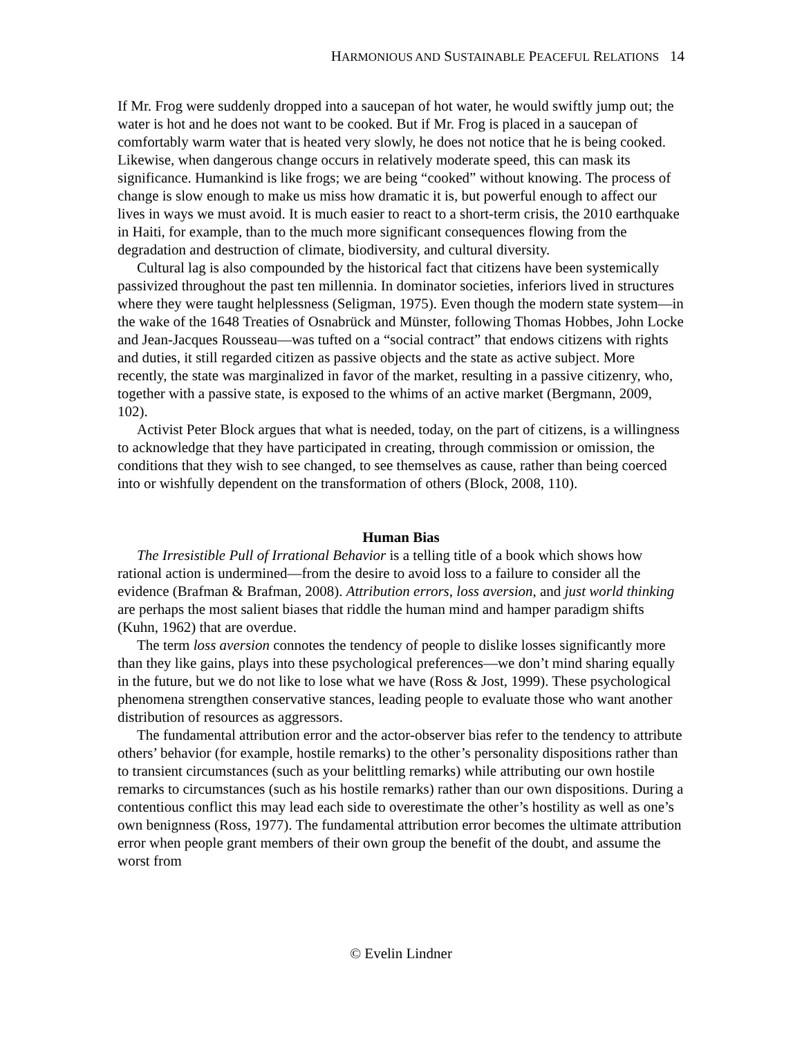HARMONIOUS AND SUSTAINABLE PEACEFUL RELATIONS 14
If Mr. Frog were suddenly dropped into a saucepan of hot water, he would swiftly jump out; the water is hot and he does not want to be cooked. But if Mr. Frog is placed in a saucepan of comfortably warm water that is heated very slowly, he does not notice that he is being cooked. Likewise, when dangerous change occurs in relatively moderate speed, this can mask its significance. Humankind is like frogs; we are being “cooked” without knowing. The process of change is slow enough to make us miss how dramatic it is, but powerful enough to affect our lives in ways we must avoid. It is much easier to react to a short-term crisis, the 2010 earthquake in Haiti, for example, than to the much more significant consequences flowing from the degradation and destruction of climate, biodiversity, and cultural diversity.
Cultural lag is also compounded by the historical fact that citizens have been systemically passivized throughout the past ten millennia. In dominator societies, inferiors lived in structures where they were taught helplessness (Seligman, 1975). Even though the modern state system—in the wake of the 1648 Treaties of Osnabrück and Münster, following Thomas Hobbes, John Locke and Jean-Jacques Rousseau—was tufted on a “social contract” that endows citizens with rights and duties, it still regarded citizen as passive objects and the state as active subject. More recently, the state was marginalized in favor of the market, resulting in a passive citizenry, who, together with a passive state, is exposed to the whims of an active market (Bergmann, 2009, 102).
Activist Peter Block argues that what is needed, today, on the part of citizens, is a willingness to acknowledge that they have participated in creating, through commission or omission, the conditions that they wish to see changed, to see themselves as cause, rather than being coerced into or wishfully dependent on the transformation of others (Block, 2008, 110).
Human Bias
The Irresistible Pull of Irrational Behavior is a telling title of a book which shows how rational action is undermined—from the desire to avoid loss to a failure to consider all the evidence (Brafman & Brafman, 2008). Attribution errors, loss aversion, and just world thinking are perhaps the most salient biases that riddle the human mind and hamper paradigm shifts (Kuhn, 1962) that are overdue.
The term loss aversion connotes the tendency of people to dislike losses significantly more than they like gains, plays into these psychological preferences—we don’t mind sharing equally in the future, but we do not like to lose what we have (Ross & Jost, 1999). These psychological phenomena strengthen conservative stances, leading people to evaluate those who want another distribution of resources as aggressors.
The fundamental attribution error and the actor-observer bias refer to the tendency to attribute others’ behavior (for example, hostile remarks) to the other’s personality dispositions rather than to transient circumstances (such as your belittling remarks) while attributing our own hostile remarks to circumstances (such as his hostile remarks) rather than our own dispositions. During a contentious conflict this may lead each side to overestimate the other’s hostility as well as one’s own benignness (Ross, 1977). The fundamental attribution error becomes the ultimate attribution error when people grant members of their own group the benefit of the doubt, and assume the worst from
© Evelin Lindner